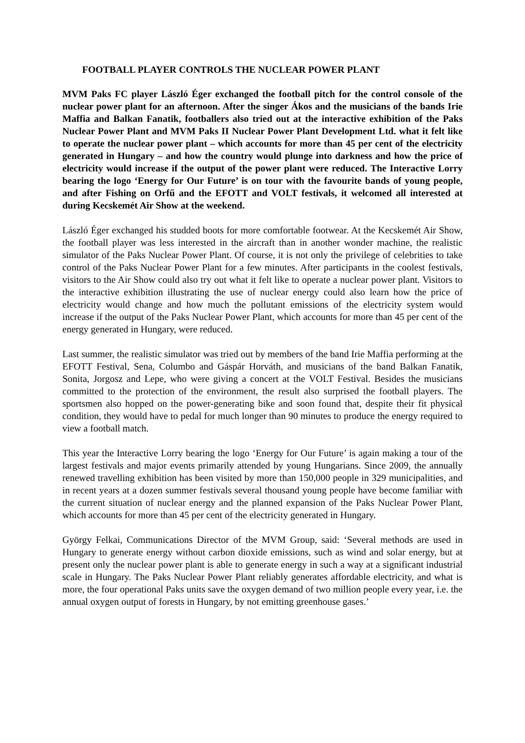FOOTBALL PLAYER CONTROLS THE NUCLEAR POWER PLANT
MVM Paks FC player László Éger exchanged the football pitch for the control console of the nuclear power plant for an afternoon. After the singer Ákos and the musicians of the bands Irie Maffia and Balkan Fanatik, footballers also tried out at the interactive exhibition of the Paks Nuclear Power Plant and MVM Paks II Nuclear Power Plant Development Ltd. what it felt like to operate the nuclear power plant – which accounts for more than 45 per cent of the electricity generated in Hungary – and how the country would plunge into darkness and how the price of electricity would increase if the output of the power plant were reduced. The Interactive Lorry bearing the logo ‘Energy for Our Future’ is on tour with the favourite bands of young people, and after Fishing on Orfű and the EFOTT and VOLT festivals, it welcomed all interested at during Kecskemét Air Show at the weekend.
László Éger exchanged his studded boots for more comfortable footwear. At the Kecskemét Air Show, the football player was less interested in the aircraft than in another wonder machine, the realistic simulator of the Paks Nuclear Power Plant. Of course, it is not only the privilege of celebrities to take control of the Paks Nuclear Power Plant for a few minutes. After participants in the coolest festivals, visitors to the Air Show could also try out what it felt like to operate a nuclear power plant. Visitors to the interactive exhibition illustrating the use of nuclear energy could also learn how the price of electricity would change and how much the pollutant emissions of the electricity system would increase if the output of the Paks Nuclear Power Plant, which accounts for more than 45 per cent of the energy generated in Hungary, were reduced.
Last summer, the realistic simulator was tried out by members of the band Irie Maffia performing at the EFOTT Festival, Sena, Columbo and Gáspár Horváth, and musicians of the band Balkan Fanatik, Sonita, Jorgosz and Lepe, who were giving a concert at the VOLT Festival. Besides the musicians committed to the protection of the environment, the result also surprised the football players. The sportsmen also hopped on the power-generating bike and soon found that, despite their fit physical condition, they would have to pedal for much longer than 90 minutes to produce the energy required to view a football match.
This year the Interactive Lorry bearing the logo ‘Energy for Our Future’ is again making a tour of the largest festivals and major events primarily attended by young Hungarians. Since 2009, the annually renewed travelling exhibition has been visited by more than 150,000 people in 329 municipalities, and in recent years at a dozen summer festivals several thousand young people have become familiar with the current situation of nuclear energy and the planned expansion of the Paks Nuclear Power Plant, which accounts for more than 45 per cent of the electricity generated in Hungary.
György Felkai, Communications Director of the MVM Group, said: ‘Several methods are used in Hungary to generate energy without carbon dioxide emissions, such as wind and solar energy, but at present only the nuclear power plant is able to generate energy in such a way at a significant industrial scale in Hungary. The Paks Nuclear Power Plant reliably generates affordable electricity, and what is more, the four operational Paks units save the oxygen demand of two million people every year, i.e. the annual oxygen output of forests in Hungary, by not emitting greenhouse gases.’